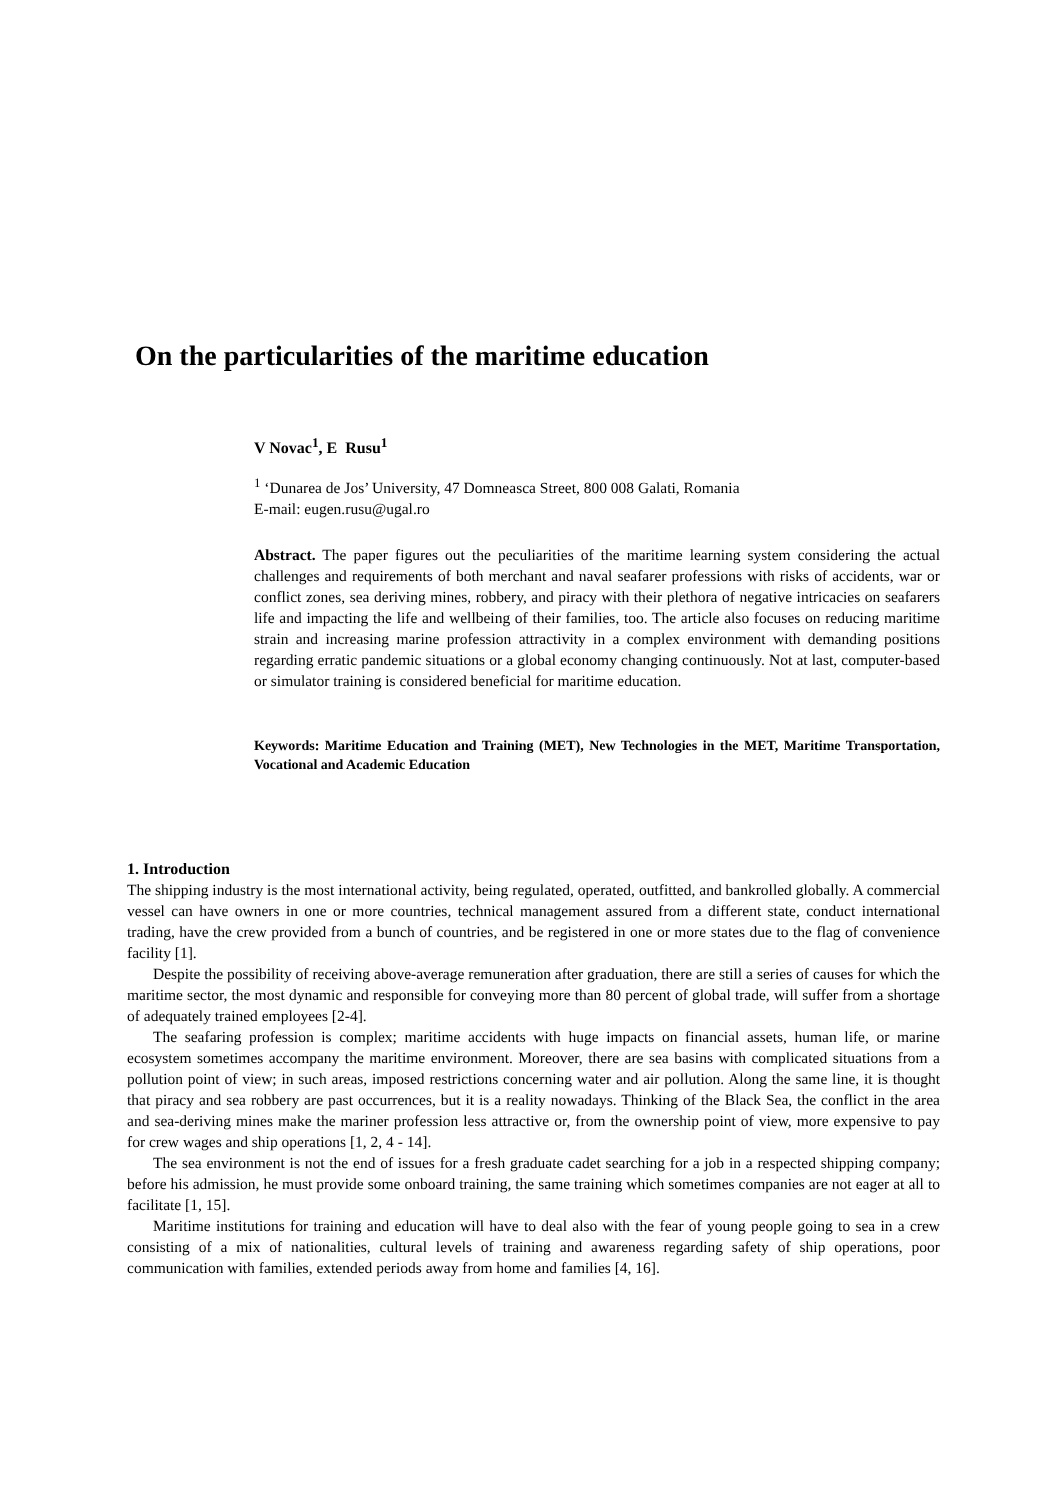On the particularities of the maritime education
V Novac<sup>1</sup>, E Rusu<sup>1</sup>
<sup>1</sup> ‘Dunarea de Jos’ University, 47 Domneasca Street, 800 008 Galati, Romania
E-mail: eugen.rusu@ugal.ro
Abstract. The paper figures out the peculiarities of the maritime learning system considering the actual challenges and requirements of both merchant and naval seafarer professions with risks of accidents, war or conflict zones, sea deriving mines, robbery, and piracy with their plethora of negative intricacies on seafarers life and impacting the life and wellbeing of their families, too. The article also focuses on reducing maritime strain and increasing marine profession attractivity in a complex environment with demanding positions regarding erratic pandemic situations or a global economy changing continuously. Not at last, computer-based or simulator training is considered beneficial for maritime education.
Keywords: Maritime Education and Training (MET), New Technologies in the MET, Maritime Transportation, Vocational and Academic Education
1. Introduction
The shipping industry is the most international activity, being regulated, operated, outfitted, and bankrolled globally. A commercial vessel can have owners in one or more countries, technical management assured from a different state, conduct international trading, have the crew provided from a bunch of countries, and be registered in one or more states due to the flag of convenience facility [1].
Despite the possibility of receiving above-average remuneration after graduation, there are still a series of causes for which the maritime sector, the most dynamic and responsible for conveying more than 80 percent of global trade, will suffer from a shortage of adequately trained employees [2-4].
The seafaring profession is complex; maritime accidents with huge impacts on financial assets, human life, or marine ecosystem sometimes accompany the maritime environment. Moreover, there are sea basins with complicated situations from a pollution point of view; in such areas, imposed restrictions concerning water and air pollution. Along the same line, it is thought that piracy and sea robbery are past occurrences, but it is a reality nowadays. Thinking of the Black Sea, the conflict in the area and sea-deriving mines make the mariner profession less attractive or, from the ownership point of view, more expensive to pay for crew wages and ship operations [1, 2, 4 - 14].
The sea environment is not the end of issues for a fresh graduate cadet searching for a job in a respected shipping company; before his admission, he must provide some onboard training, the same training which sometimes companies are not eager at all to facilitate [1, 15].
Maritime institutions for training and education will have to deal also with the fear of young people going to sea in a crew consisting of a mix of nationalities, cultural levels of training and awareness regarding safety of ship operations, poor communication with families, extended periods away from home and families [4, 16].